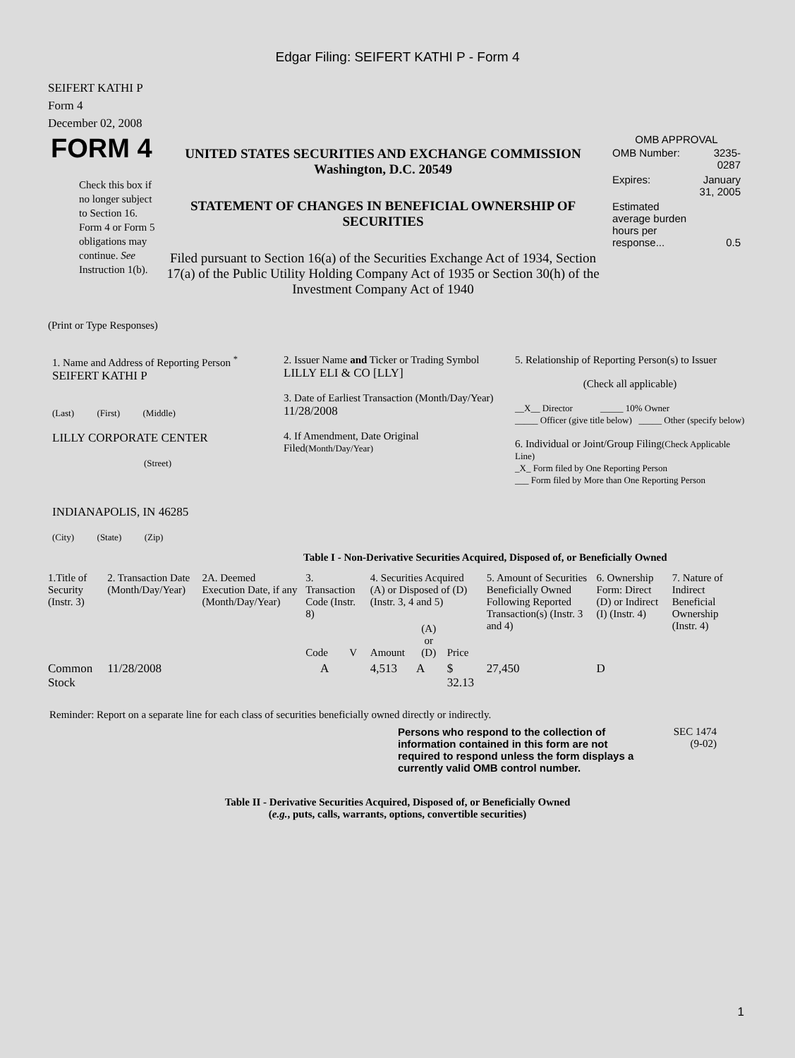Edgar Filing: SEIFERT KATHI P - Form 4
SEIFERT KATHI P
Form 4
December 02, 2008
| FORM 4 Check this box if no longer subject to Section 16. Form 4 or Form 5 obligations may continue. See Instruction 1(b). | UNITED STATES SECURITIES AND EXCHANGE COMMISSION Washington, D.C. 20549 STATEMENT OF CHANGES IN BENEFICIAL OWNERSHIP OF SECURITIES Filed pursuant to Section 16(a) of the Securities Exchange Act of 1934, Section 17(a) of the Public Utility Holding Company Act of 1935 or Section 30(h) of the Investment Company Act of 1940 | OMB APPROVAL / OMB Number: / 3235-0287 / / Expires: / January 31, 2005 / / Estimated average burden hours per response... / 0.5 / |
(Print or Type Responses)
| 1. Name and Address of Reporting Person <sup>*</sup> SEIFERT KATHI P (Last) (First) (Middle) LILLY CORPORATE CENTER (Street) INDIANAPOLIS, IN 46285 (City) (State) (Zip) | 2. Issuer Name and Ticker or Trading Symbol LILLY ELI & CO [LLY] 3. Date of Earliest Transaction (Month/Day/Year) 11/28/2008 4. If Amendment, Date Original Filed (Month/Day/Year) | 5. Relationship of Reporting Person(s) to Issuer (Check all applicable) __X__ Director _____ 10% Owner _____ Officer (give title below) _____ Other (specify below) 6. Individual or Joint/Group Filing (Check Applicable Line) _X_ Form filed by One Reporting Person ___ Form filed by More than One Reporting Person |
Table I - Non-Derivative Securities Acquired, Disposed of, or Beneficially Owned
| 1.Title of Security (Instr. 3) | 2. Transaction Date (Month/Day/Year) | 2A. Deemed Execution Date, if any (Month/Day/Year) | 3. Transaction Code (Instr. 8) | | 4. Securities Acquired (A) or Disposed of (D) (Instr. 3, 4 and 5) | | | 5. Amount of Securities Beneficially Owned Following Reported Transaction(s) (Instr. 3 and 4) | 6. Ownership Form: Direct (D) or Indirect (I) (Instr. 4) | 7. Nature of Indirect Beneficial Ownership (Instr. 4) |
| | | | Code | V | Amount | (A) or (D) | Price | | | |
| Common Stock | 11/28/2008 | | A | | 4,513 | A | $ 32.13 | 27,450 | D | |
Reminder: Report on a separate line for each class of securities beneficially owned directly or indirectly.
| Persons who respond to the collection of information contained in this form are not required to respond unless the form displays a currently valid OMB control number. | SEC 1474 (9-02) |
Table II - Derivative Securities Acquired, Disposed of, or Beneficially Owned
(e.g., puts, calls, warrants, options, convertible securities)
1